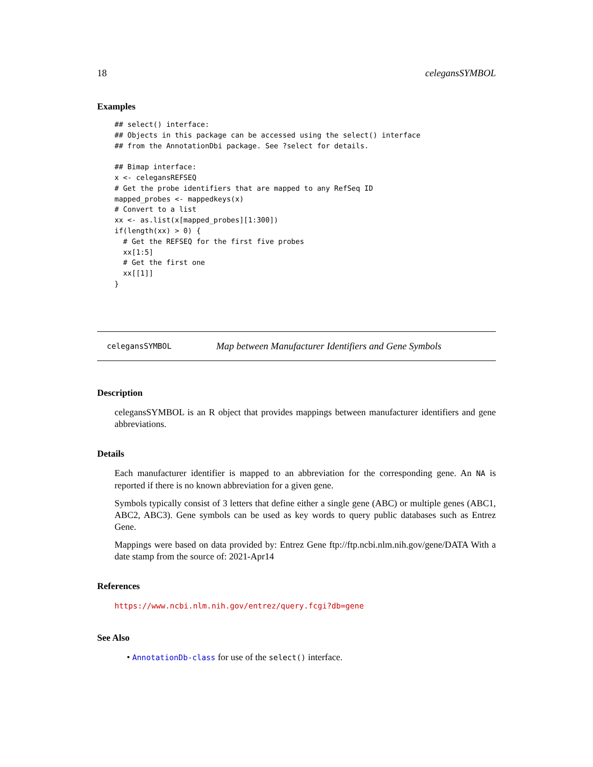18 celegansSYMBOL
Examples
## select() interface:
## Objects in this package can be accessed using the select() interface
## from the AnnotationDbi package. See ?select for details.

## Bimap interface:
x <- celegansREFSEQ
# Get the probe identifiers that are mapped to any RefSeq ID
mapped_probes <- mappedkeys(x)
# Convert to a list
xx <- as.list(x[mapped_probes][1:300])
if(length(xx) > 0) {
  # Get the REFSEQ for the first five probes
  xx[1:5]
  # Get the first one
  xx[[1]]
}
celegansSYMBOL Map between Manufacturer Identifiers and Gene Symbols
Description
celegansSYMBOL is an R object that provides mappings between manufacturer identifiers and gene abbreviations.
Details
Each manufacturer identifier is mapped to an abbreviation for the corresponding gene. An NA is reported if there is no known abbreviation for a given gene.
Symbols typically consist of 3 letters that define either a single gene (ABC) or multiple genes (ABC1, ABC2, ABC3). Gene symbols can be used as key words to query public databases such as Entrez Gene.
Mappings were based on data provided by: Entrez Gene ftp://ftp.ncbi.nlm.nih.gov/gene/DATA With a date stamp from the source of: 2021-Apr14
References
https://www.ncbi.nlm.nih.gov/entrez/query.fcgi?db=gene
See Also
• AnnotationDb-class for use of the select() interface.